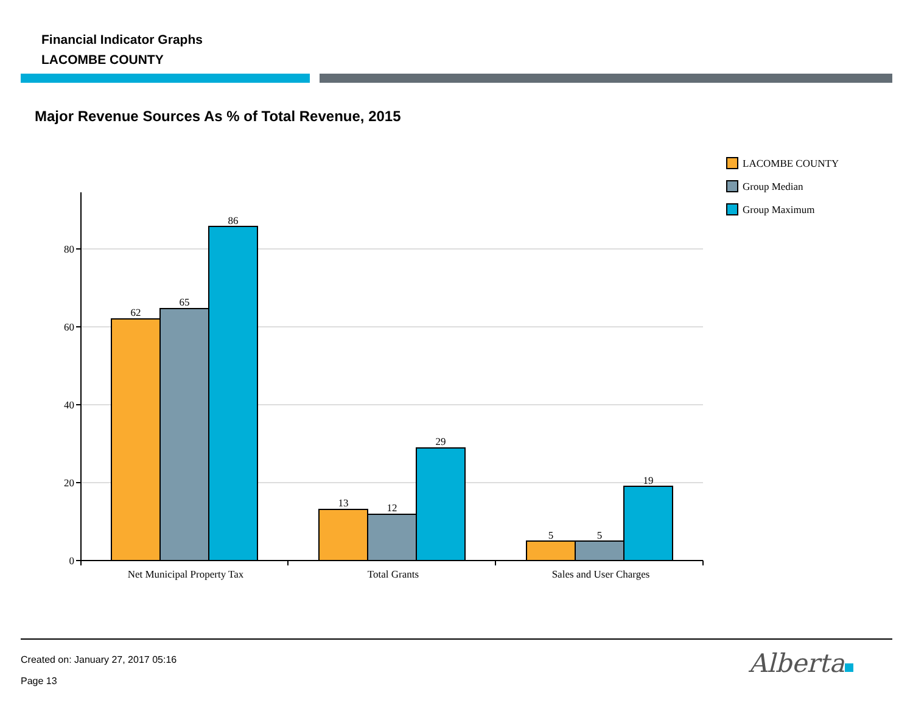Financial Indicator Graphs
LACOMBE COUNTY
Major Revenue Sources As % of Total Revenue, 2015
80
60
40
20
0
62
65
86
13
12
29
5
5
19
Net Municipal Property Tax
Total Grants
Sales and User Charges
LACOMBE COUNTY
Group Median
Group Maximum
Created on: January 27, 2017 05:16
Page 13
Alberta